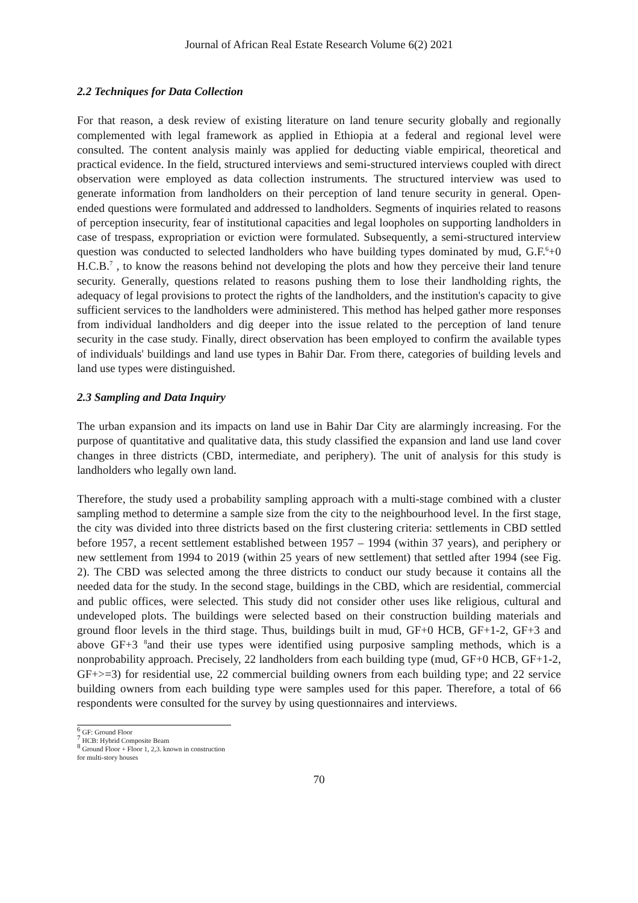Journal of African Real Estate Research Volume 6(2) 2021
2.2 Techniques for Data Collection
For that reason, a desk review of existing literature on land tenure security globally and regionally complemented with legal framework as applied in Ethiopia at a federal and regional level were consulted. The content analysis mainly was applied for deducting viable empirical, theoretical and practical evidence. In the field, structured interviews and semi-structured interviews coupled with direct observation were employed as data collection instruments. The structured interview was used to generate information from landholders on their perception of land tenure security in general. Open-ended questions were formulated and addressed to landholders. Segments of inquiries related to reasons of perception insecurity, fear of institutional capacities and legal loopholes on supporting landholders in case of trespass, expropriation or eviction were formulated. Subsequently, a semi-structured interview question was conducted to selected landholders who have building types dominated by mud, G.F.<sup>6</sup>+0 H.C.B.<sup>7</sup> , to know the reasons behind not developing the plots and how they perceive their land tenure security. Generally, questions related to reasons pushing them to lose their landholding rights, the adequacy of legal provisions to protect the rights of the landholders, and the institution's capacity to give sufficient services to the landholders were administered. This method has helped gather more responses from individual landholders and dig deeper into the issue related to the perception of land tenure security in the case study. Finally, direct observation has been employed to confirm the available types of individuals' buildings and land use types in Bahir Dar. From there, categories of building levels and land use types were distinguished.
2.3 Sampling and Data Inquiry
The urban expansion and its impacts on land use in Bahir Dar City are alarmingly increasing. For the purpose of quantitative and qualitative data, this study classified the expansion and land use land cover changes in three districts (CBD, intermediate, and periphery). The unit of analysis for this study is landholders who legally own land.
Therefore, the study used a probability sampling approach with a multi-stage combined with a cluster sampling method to determine a sample size from the city to the neighbourhood level. In the first stage, the city was divided into three districts based on the first clustering criteria: settlements in CBD settled before 1957, a recent settlement established between 1957 – 1994 (within 37 years), and periphery or new settlement from 1994 to 2019 (within 25 years of new settlement) that settled after 1994 (see Fig. 2). The CBD was selected among the three districts to conduct our study because it contains all the needed data for the study. In the second stage, buildings in the CBD, which are residential, commercial and public offices, were selected. This study did not consider other uses like religious, cultural and undeveloped plots. The buildings were selected based on their construction building materials and ground floor levels in the third stage. Thus, buildings built in mud, GF+0 HCB, GF+1-2, GF+3 and above GF+3 <sup>8</sup>and their use types were identified using purposive sampling methods, which is a nonprobability approach. Precisely, 22 landholders from each building type (mud, GF+0 HCB, GF+1-2, GF+>=3) for residential use, 22 commercial building owners from each building type; and 22 service building owners from each building type were samples used for this paper. Therefore, a total of 66 respondents were consulted for the survey by using questionnaires and interviews.
<sup>6</sup> GF: Ground Floor
<sup>7</sup> HCB: Hybrid Composite Beam
<sup>8</sup> Ground Floor + Floor 1, 2,3. known in construction for multi-story houses
70